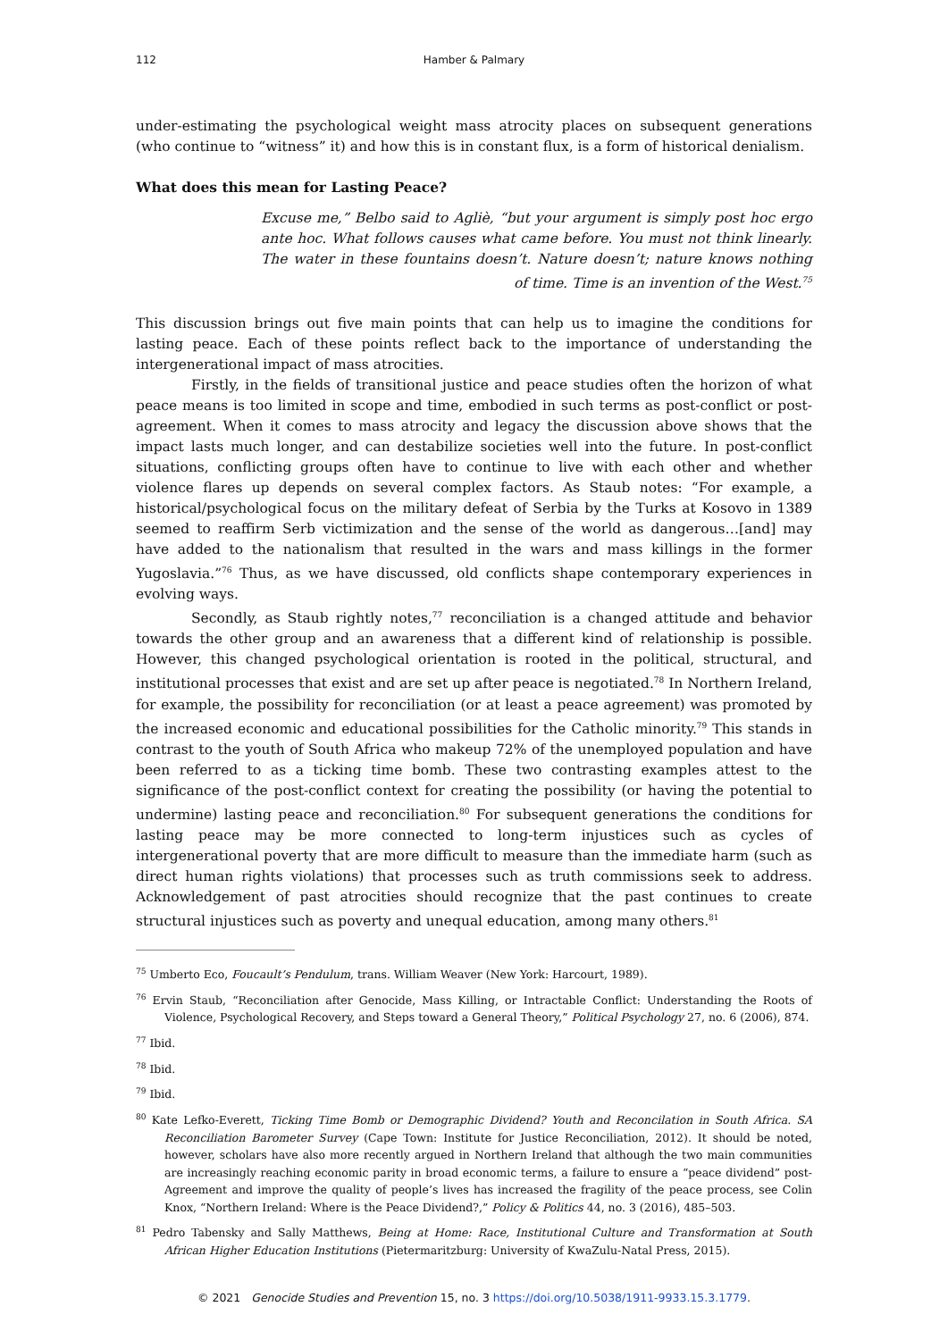112 Hamber & Palmary
under-estimating the psychological weight mass atrocity places on subsequent generations (who continue to “witness” it) and how this is in constant flux, is a form of historical denialism.
What does this mean for Lasting Peace?
Excuse me,” Belbo said to Agliè, “but your argument is simply post hoc ergo ante hoc. What follows causes what came before. You must not think linearly. The water in these fountains doesn’t. Nature doesn’t; nature knows nothing of time. Time is an invention of the West.<sup>75</sup>
This discussion brings out five main points that can help us to imagine the conditions for lasting peace. Each of these points reflect back to the importance of understanding the intergenerational impact of mass atrocities.
Firstly, in the fields of transitional justice and peace studies often the horizon of what peace means is too limited in scope and time, embodied in such terms as post-conflict or post-agreement. When it comes to mass atrocity and legacy the discussion above shows that the impact lasts much longer, and can destabilize societies well into the future. In post-conflict situations, conflicting groups often have to continue to live with each other and whether violence flares up depends on several complex factors. As Staub notes: “For example, a historical/psychological focus on the military defeat of Serbia by the Turks at Kosovo in 1389 seemed to reaffirm Serb victimization and the sense of the world as dangerous…[and] may have added to the nationalism that resulted in the wars and mass killings in the former Yugoslavia.”<sup>76</sup> Thus, as we have discussed, old conflicts shape contemporary experiences in evolving ways.
Secondly, as Staub rightly notes,<sup>77</sup> reconciliation is a changed attitude and behavior towards the other group and an awareness that a different kind of relationship is possible. However, this changed psychological orientation is rooted in the political, structural, and institutional processes that exist and are set up after peace is negotiated.<sup>78</sup> In Northern Ireland, for example, the possibility for reconciliation (or at least a peace agreement) was promoted by the increased economic and educational possibilities for the Catholic minority.<sup>79</sup> This stands in contrast to the youth of South Africa who makeup 72% of the unemployed population and have been referred to as a ticking time bomb. These two contrasting examples attest to the significance of the post-conflict context for creating the possibility (or having the potential to undermine) lasting peace and reconciliation.<sup>80</sup> For subsequent generations the conditions for lasting peace may be more connected to long-term injustices such as cycles of intergenerational poverty that are more difficult to measure than the immediate harm (such as direct human rights violations) that processes such as truth commissions seek to address. Acknowledgement of past atrocities should recognize that the past continues to create structural injustices such as poverty and unequal education, among many others.<sup>81</sup>
<sup>75</sup> Umberto Eco, Foucault’s Pendulum, trans. William Weaver (New York: Harcourt, 1989).
<sup>76</sup> Ervin Staub, “Reconciliation after Genocide, Mass Killing, or Intractable Conflict: Understanding the Roots of Violence, Psychological Recovery, and Steps toward a General Theory,” Political Psychology 27, no. 6 (2006), 874.
<sup>77</sup> Ibid.
<sup>78</sup> Ibid.
<sup>79</sup> Ibid.
<sup>80</sup> Kate Lefko-Everett, Ticking Time Bomb or Demographic Dividend? Youth and Reconcilation in South Africa. SA Reconciliation Barometer Survey (Cape Town: Institute for Justice Reconciliation, 2012). It should be noted, however, scholars have also more recently argued in Northern Ireland that although the two main communities are increasingly reaching economic parity in broad economic terms, a failure to ensure a “peace dividend” post-Agreement and improve the quality of people’s lives has increased the fragility of the peace process, see Colin Knox, “Northern Ireland: Where is the Peace Dividend?,” Policy & Politics 44, no. 3 (2016), 485–503.
<sup>81</sup> Pedro Tabensky and Sally Matthews, Being at Home: Race, Institutional Culture and Transformation at South African Higher Education Institutions (Pietermaritzburg: University of KwaZulu-Natal Press, 2015).
© 2021 Genocide Studies and Prevention 15, no. 3 https://doi.org/10.5038/1911-9933.15.3.1779.